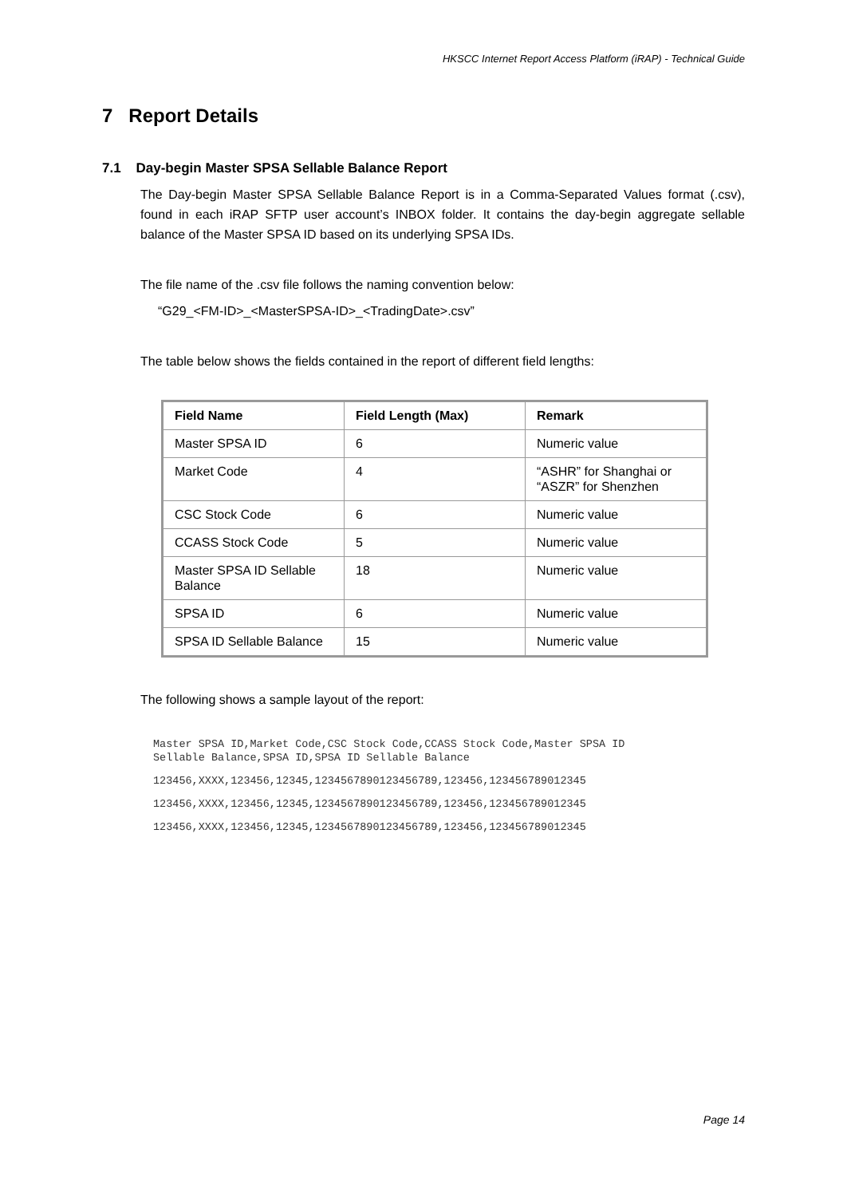HKSCC Internet Report Access Platform (iRAP) - Technical Guide
7 Report Details
7.1 Day-begin Master SPSA Sellable Balance Report
The Day-begin Master SPSA Sellable Balance Report is in a Comma-Separated Values format (.csv), found in each iRAP SFTP user account’s INBOX folder. It contains the day-begin aggregate sellable balance of the Master SPSA ID based on its underlying SPSA IDs.
The file name of the .csv file follows the naming convention below:
“G29_<FM-ID>_<MasterSPSA-ID>_<TradingDate>.csv”
The table below shows the fields contained in the report of different field lengths:
| Field Name | Field Length (Max) | Remark |
| --- | --- | --- |
| Master SPSA ID | 6 | Numeric value |
| Market Code | 4 | “ASHR” for Shanghai or “ASZR” for Shenzhen |
| CSC Stock Code | 6 | Numeric value |
| CCASS Stock Code | 5 | Numeric value |
| Master SPSA ID Sellable Balance | 18 | Numeric value |
| SPSA ID | 6 | Numeric value |
| SPSA ID Sellable Balance | 15 | Numeric value |
The following shows a sample layout of the report:
Master SPSA ID,Market Code,CSC Stock Code,CCASS Stock Code,Master SPSA ID
Sellable Balance,SPSA ID,SPSA ID Sellable Balance
123456,XXXX,123456,12345,1234567890123456789,123456,123456789012345
123456,XXXX,123456,12345,1234567890123456789,123456,123456789012345
123456,XXXX,123456,12345,1234567890123456789,123456,123456789012345
Page 14